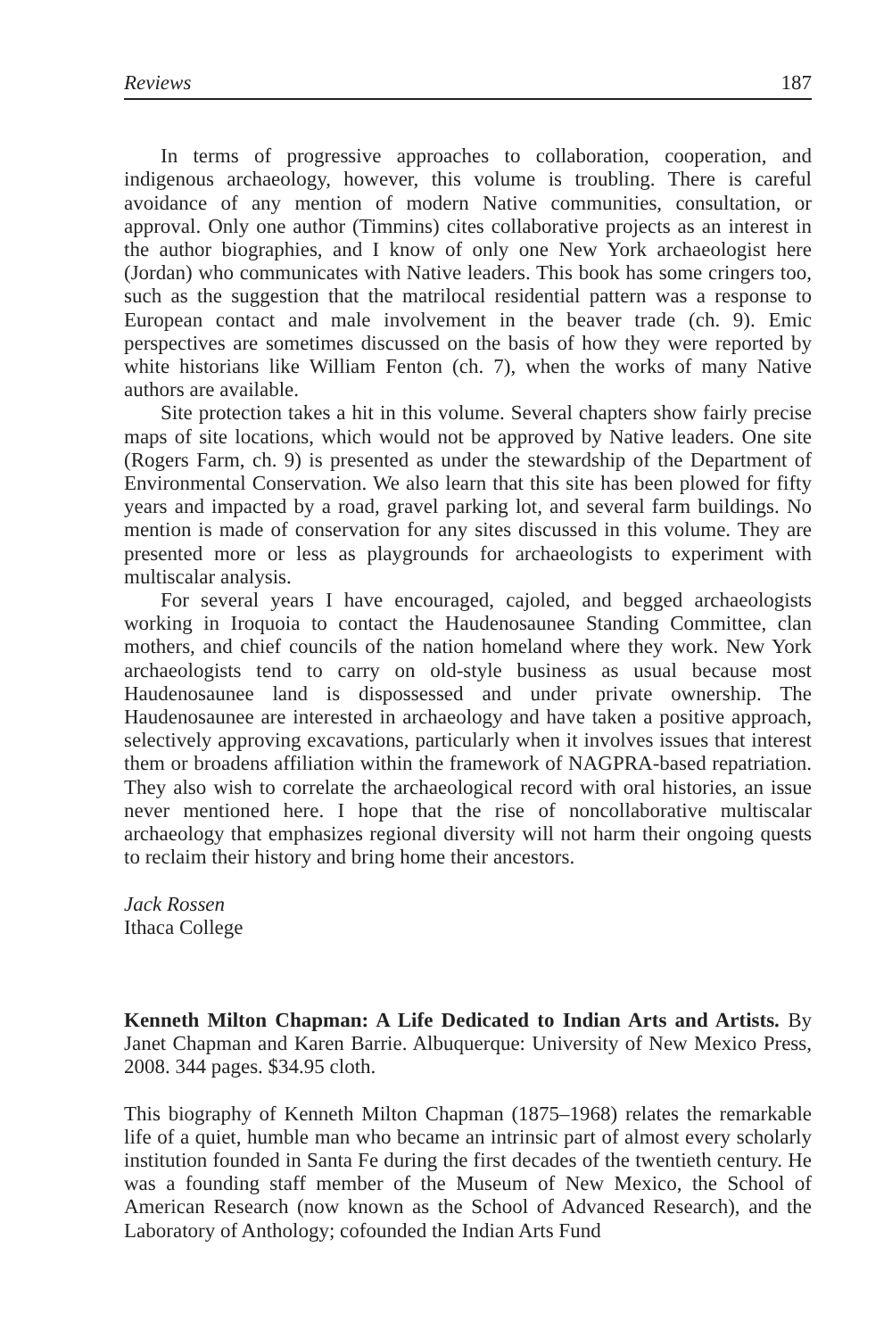Reviews 187
In terms of progressive approaches to collaboration, cooperation, and indigenous archaeology, however, this volume is troubling. There is careful avoidance of any mention of modern Native communities, consultation, or approval. Only one author (Timmins) cites collaborative projects as an interest in the author biographies, and I know of only one New York archaeologist here (Jordan) who communicates with Native leaders. This book has some cringers too, such as the suggestion that the matrilocal residential pattern was a response to European contact and male involvement in the beaver trade (ch. 9). Emic perspectives are sometimes discussed on the basis of how they were reported by white historians like William Fenton (ch. 7), when the works of many Native authors are available.
Site protection takes a hit in this volume. Several chapters show fairly precise maps of site locations, which would not be approved by Native leaders. One site (Rogers Farm, ch. 9) is presented as under the stewardship of the Department of Environmental Conservation. We also learn that this site has been plowed for fifty years and impacted by a road, gravel parking lot, and several farm buildings. No mention is made of conservation for any sites discussed in this volume. They are presented more or less as playgrounds for archaeologists to experiment with multiscalar analysis.
For several years I have encouraged, cajoled, and begged archaeologists working in Iroquoia to contact the Haudenosaunee Standing Committee, clan mothers, and chief councils of the nation homeland where they work. New York archaeologists tend to carry on old-style business as usual because most Haudenosaunee land is dispossessed and under private ownership. The Haudenosaunee are interested in archaeology and have taken a positive approach, selectively approving excavations, particularly when it involves issues that interest them or broadens affiliation within the framework of NAGPRA-based repatriation. They also wish to correlate the archaeological record with oral histories, an issue never mentioned here. I hope that the rise of noncollaborative multiscalar archaeology that emphasizes regional diversity will not harm their ongoing quests to reclaim their history and bring home their ancestors.
Jack Rossen
Ithaca College
Kenneth Milton Chapman: A Life Dedicated to Indian Arts and Artists. By Janet Chapman and Karen Barrie. Albuquerque: University of New Mexico Press, 2008. 344 pages. $34.95 cloth.
This biography of Kenneth Milton Chapman (1875–1968) relates the remarkable life of a quiet, humble man who became an intrinsic part of almost every scholarly institution founded in Santa Fe during the first decades of the twentieth century. He was a founding staff member of the Museum of New Mexico, the School of American Research (now known as the School of Advanced Research), and the Laboratory of Anthology; cofounded the Indian Arts Fund